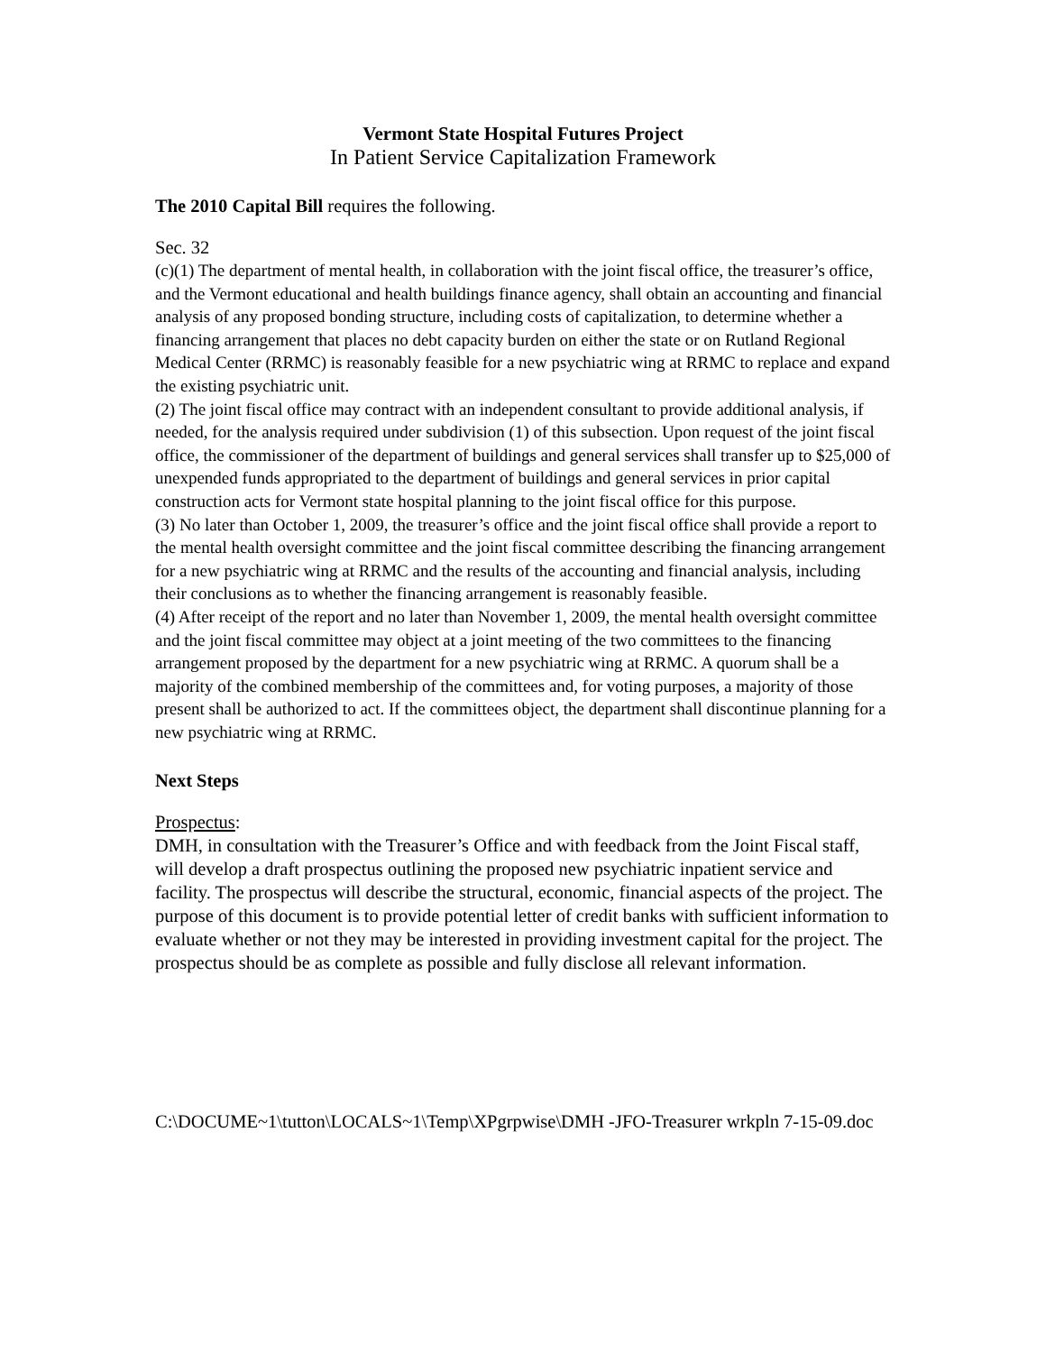Vermont State Hospital Futures Project
In Patient Service Capitalization Framework
The 2010 Capital Bill requires the following.
Sec. 32
(c)(1) The department of mental health, in collaboration with the joint fiscal office, the treasurer’s office, and the Vermont educational and health buildings finance agency, shall obtain an accounting and financial analysis of any proposed bonding structure, including costs of capitalization, to determine whether a financing arrangement that places no debt capacity burden on either the state or on Rutland Regional Medical Center (RRMC) is reasonably feasible for a new psychiatric wing at RRMC to replace and expand the existing psychiatric unit.
(2) The joint fiscal office may contract with an independent consultant to provide additional analysis, if needed, for the analysis required under subdivision (1) of this subsection. Upon request of the joint fiscal office, the commissioner of the department of buildings and general services shall transfer up to $25,000 of unexpended funds appropriated to the department of buildings and general services in prior capital construction acts for Vermont state hospital planning to the joint fiscal office for this purpose.
(3) No later than October 1, 2009, the treasurer’s office and the joint fiscal office shall provide a report to the mental health oversight committee and the joint fiscal committee describing the financing arrangement for a new psychiatric wing at RRMC and the results of the accounting and financial analysis, including their conclusions as to whether the financing arrangement is reasonably feasible.
(4) After receipt of the report and no later than November 1, 2009, the mental health oversight committee and the joint fiscal committee may object at a joint meeting of the two committees to the financing arrangement proposed by the department for a new psychiatric wing at RRMC. A quorum shall be a majority of the combined membership of the committees and, for voting purposes, a majority of those present shall be authorized to act. If the committees object, the department shall discontinue planning for a new psychiatric wing at RRMC.
Next Steps
Prospectus:
DMH, in consultation with the Treasurer’s Office and with feedback from the Joint Fiscal staff, will develop a draft prospectus outlining the proposed new psychiatric inpatient service and facility. The prospectus will describe the structural, economic, financial aspects of the project. The purpose of this document is to provide potential letter of credit banks with sufficient information to evaluate whether or not they may be interested in providing investment capital for the project. The prospectus should be as complete as possible and fully disclose all relevant information.
C:\DOCUME~1\tutton\LOCALS~1\Temp\XPgrpwise\DMH -JFO-Treasurer wrkpln 7-15-09.doc